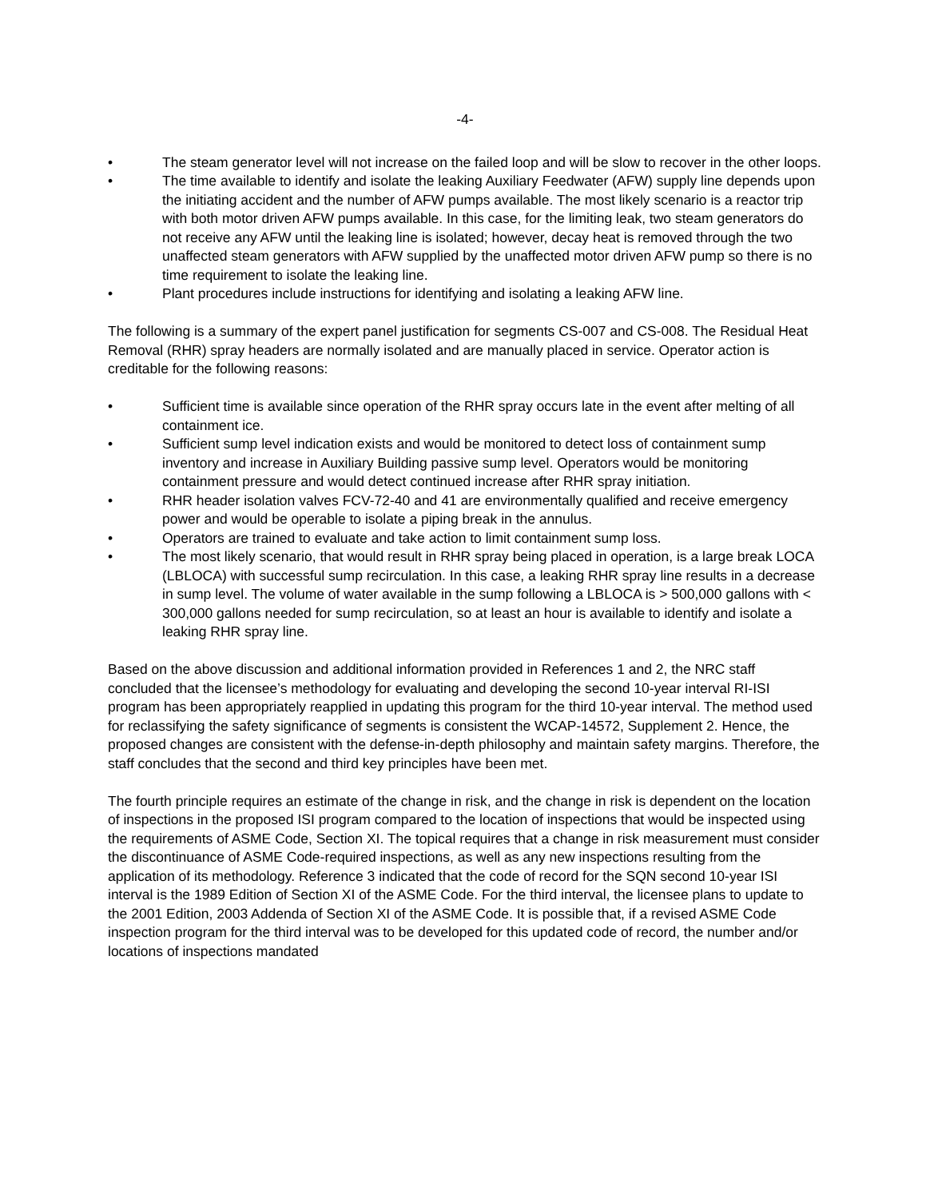-4-
• The steam generator level will not increase on the failed loop and will be slow to recover in the other loops.
• The time available to identify and isolate the leaking Auxiliary Feedwater (AFW) supply line depends upon the initiating accident and the number of AFW pumps available. The most likely scenario is a reactor trip with both motor driven AFW pumps available. In this case, for the limiting leak, two steam generators do not receive any AFW until the leaking line is isolated; however, decay heat is removed through the two unaffected steam generators with AFW supplied by the unaffected motor driven AFW pump so there is no time requirement to isolate the leaking line.
• Plant procedures include instructions for identifying and isolating a leaking AFW line.
The following is a summary of the expert panel justification for segments CS-007 and CS-008. The Residual Heat Removal (RHR) spray headers are normally isolated and are manually placed in service. Operator action is creditable for the following reasons:
• Sufficient time is available since operation of the RHR spray occurs late in the event after melting of all containment ice.
• Sufficient sump level indication exists and would be monitored to detect loss of containment sump inventory and increase in Auxiliary Building passive sump level. Operators would be monitoring containment pressure and would detect continued increase after RHR spray initiation.
• RHR header isolation valves FCV-72-40 and 41 are environmentally qualified and receive emergency power and would be operable to isolate a piping break in the annulus.
• Operators are trained to evaluate and take action to limit containment sump loss.
• The most likely scenario, that would result in RHR spray being placed in operation, is a large break LOCA (LBLOCA) with successful sump recirculation. In this case, a leaking RHR spray line results in a decrease in sump level. The volume of water available in the sump following a LBLOCA is > 500,000 gallons with < 300,000 gallons needed for sump recirculation, so at least an hour is available to identify and isolate a leaking RHR spray line.
Based on the above discussion and additional information provided in References 1 and 2, the NRC staff concluded that the licensee’s methodology for evaluating and developing the second 10-year interval RI-ISI program has been appropriately reapplied in updating this program for the third 10-year interval. The method used for reclassifying the safety significance of segments is consistent the WCAP-14572, Supplement 2. Hence, the proposed changes are consistent with the defense-in-depth philosophy and maintain safety margins. Therefore, the staff concludes that the second and third key principles have been met.
The fourth principle requires an estimate of the change in risk, and the change in risk is dependent on the location of inspections in the proposed ISI program compared to the location of inspections that would be inspected using the requirements of ASME Code, Section XI. The topical requires that a change in risk measurement must consider the discontinuance of ASME Code-required inspections, as well as any new inspections resulting from the application of its methodology. Reference 3 indicated that the code of record for the SQN second 10-year ISI interval is the 1989 Edition of Section XI of the ASME Code. For the third interval, the licensee plans to update to the 2001 Edition, 2003 Addenda of Section XI of the ASME Code. It is possible that, if a revised ASME Code inspection program for the third interval was to be developed for this updated code of record, the number and/or locations of inspections mandated